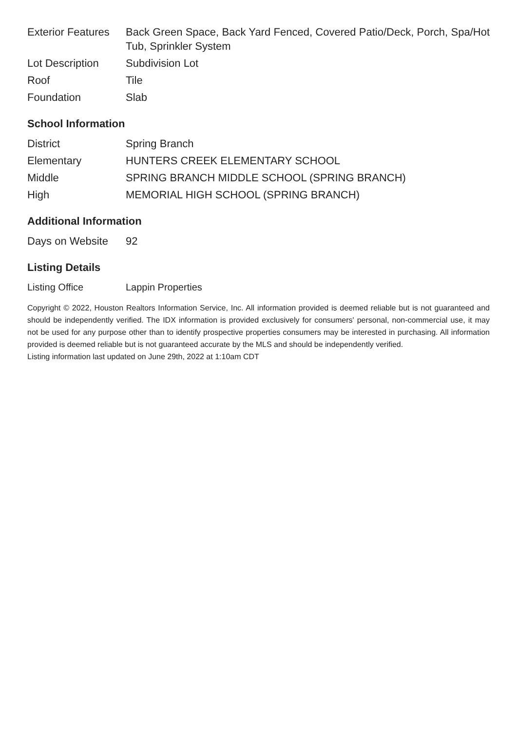| Exterior Features | Back Green Space, Back Yard Fenced, Covered Patio/Deck, Porch, Spa/Hot Tub, Sprinkler System |
| Lot Description | Subdivision Lot |
| Roof | Tile |
| Foundation | Slab |
School Information
| District | Spring Branch |
| Elementary | HUNTERS CREEK ELEMENTARY SCHOOL |
| Middle | SPRING BRANCH MIDDLE SCHOOL (SPRING BRANCH) |
| High | MEMORIAL HIGH SCHOOL (SPRING BRANCH) |
Additional Information
| Days on Website | 92 |
Listing Details
| Listing Office | Lappin Properties |
Copyright © 2022, Houston Realtors Information Service, Inc. All information provided is deemed reliable but is not guaranteed and should be independently verified. The IDX information is provided exclusively for consumers' personal, non-commercial use, it may not be used for any purpose other than to identify prospective properties consumers may be interested in purchasing. All information provided is deemed reliable but is not guaranteed accurate by the MLS and should be independently verified.
Listing information last updated on June 29th, 2022 at 1:10am CDT